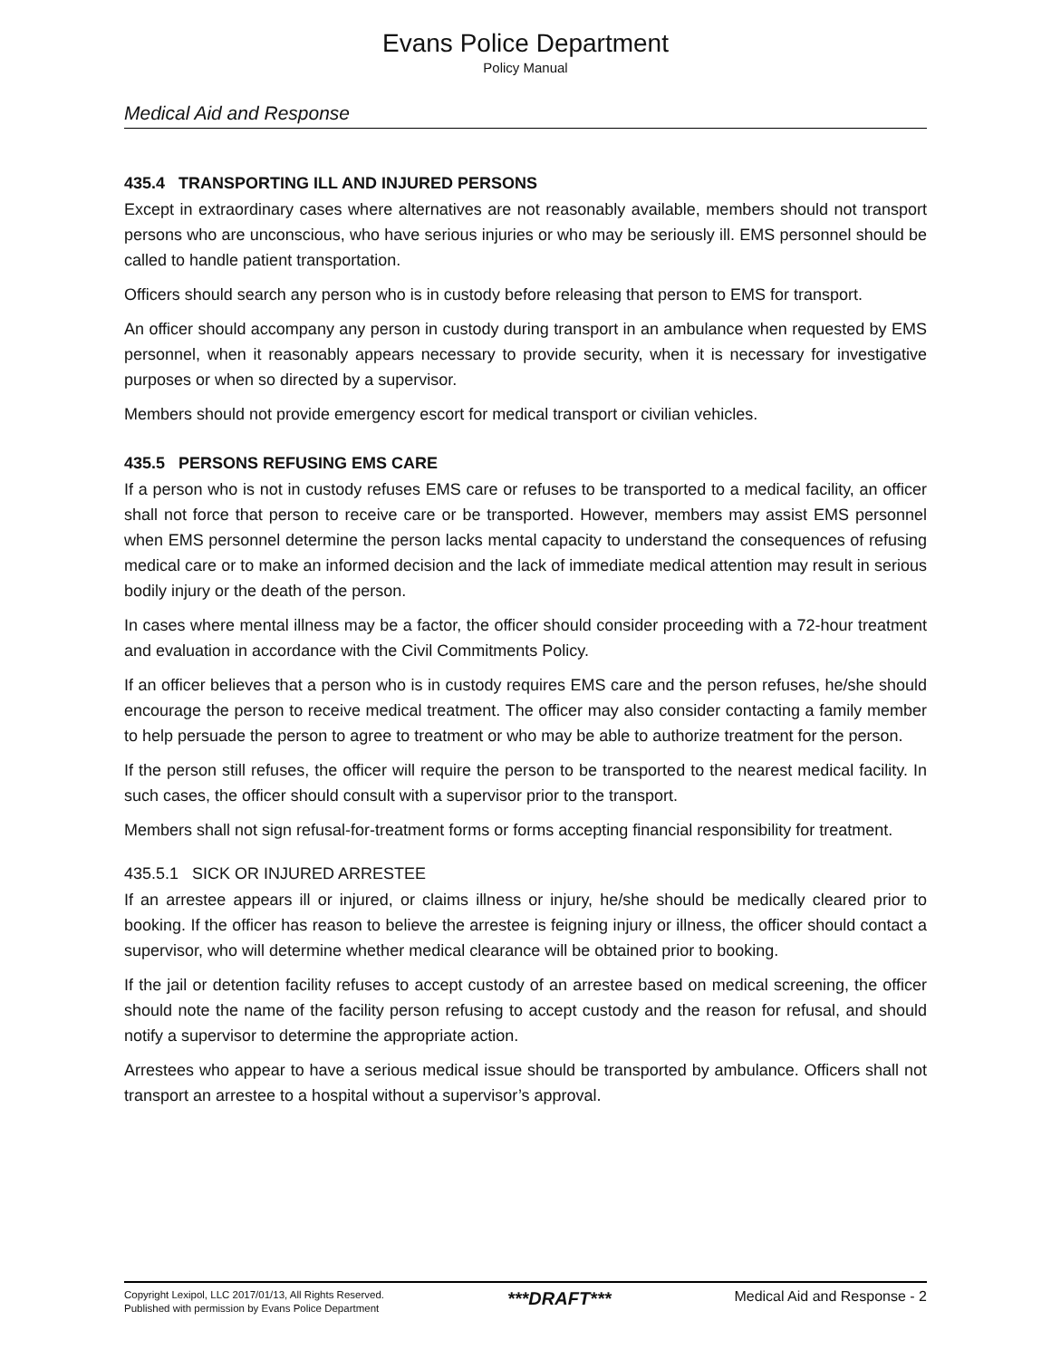Evans Police Department
Policy Manual
Medical Aid and Response
435.4 TRANSPORTING ILL AND INJURED PERSONS
Except in extraordinary cases where alternatives are not reasonably available, members should not transport persons who are unconscious, who have serious injuries or who may be seriously ill. EMS personnel should be called to handle patient transportation.
Officers should search any person who is in custody before releasing that person to EMS for transport.
An officer should accompany any person in custody during transport in an ambulance when requested by EMS personnel, when it reasonably appears necessary to provide security, when it is necessary for investigative purposes or when so directed by a supervisor.
Members should not provide emergency escort for medical transport or civilian vehicles.
435.5 PERSONS REFUSING EMS CARE
If a person who is not in custody refuses EMS care or refuses to be transported to a medical facility, an officer shall not force that person to receive care or be transported. However, members may assist EMS personnel when EMS personnel determine the person lacks mental capacity to understand the consequences of refusing medical care or to make an informed decision and the lack of immediate medical attention may result in serious bodily injury or the death of the person.
In cases where mental illness may be a factor, the officer should consider proceeding with a 72-hour treatment and evaluation in accordance with the Civil Commitments Policy.
If an officer believes that a person who is in custody requires EMS care and the person refuses, he/she should encourage the person to receive medical treatment. The officer may also consider contacting a family member to help persuade the person to agree to treatment or who may be able to authorize treatment for the person.
If the person still refuses, the officer will require the person to be transported to the nearest medical facility. In such cases, the officer should consult with a supervisor prior to the transport.
Members shall not sign refusal-for-treatment forms or forms accepting financial responsibility for treatment.
435.5.1 SICK OR INJURED ARRESTEE
If an arrestee appears ill or injured, or claims illness or injury, he/she should be medically cleared prior to booking. If the officer has reason to believe the arrestee is feigning injury or illness, the officer should contact a supervisor, who will determine whether medical clearance will be obtained prior to booking.
If the jail or detention facility refuses to accept custody of an arrestee based on medical screening, the officer should note the name of the facility person refusing to accept custody and the reason for refusal, and should notify a supervisor to determine the appropriate action.
Arrestees who appear to have a serious medical issue should be transported by ambulance. Officers shall not transport an arrestee to a hospital without a supervisor’s approval.
Copyright Lexipol, LLC 2017/01/13, All Rights Reserved.
Published with permission by Evans Police Department
***DRAFT***
Medical Aid and Response - 2